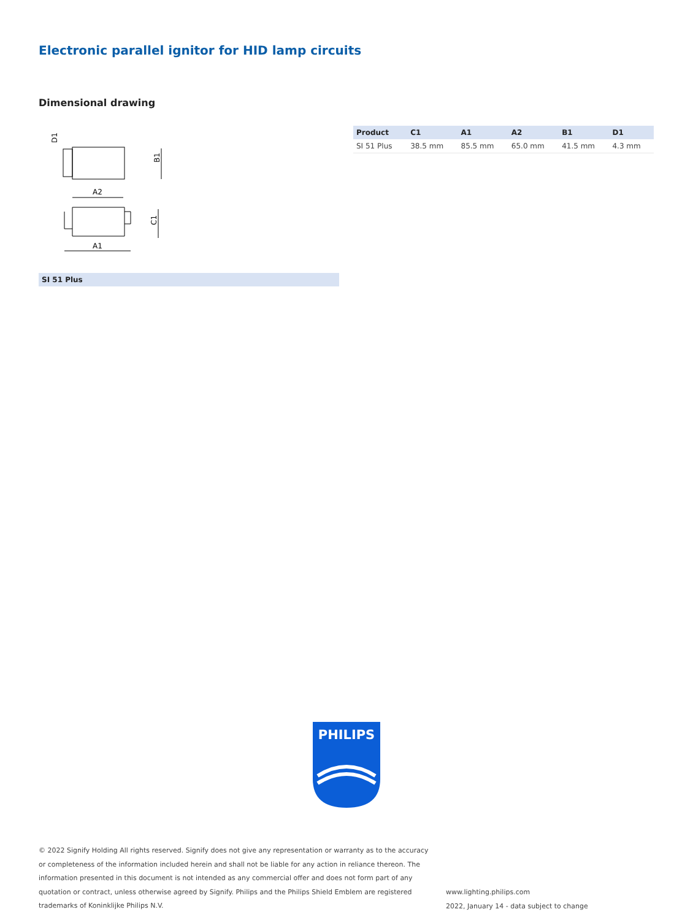Electronic parallel ignitor for HID lamp circuits
Dimensional drawing
A2
A1
B1
C1
D1
SI 51 Plus
| Product | C1 | A1 | A2 | B1 | D1 |
| --- | --- | --- | --- | --- | --- |
| SI 51 Plus | 38.5 mm | 85.5 mm | 65.0 mm | 41.5 mm | 4.3 mm |
PHILIPS
© 2022 Signify Holding All rights reserved. Signify does not give any representation or warranty as to the accuracy or completeness of the information included herein and shall not be liable for any action in reliance thereon. The information presented in this document is not intended as any commercial offer and does not form part of any quotation or contract, unless otherwise agreed by Signify. Philips and the Philips Shield Emblem are registered trademarks of Koninklijke Philips N.V.
www.lighting.philips.com
2022, January 14 - data subject to change